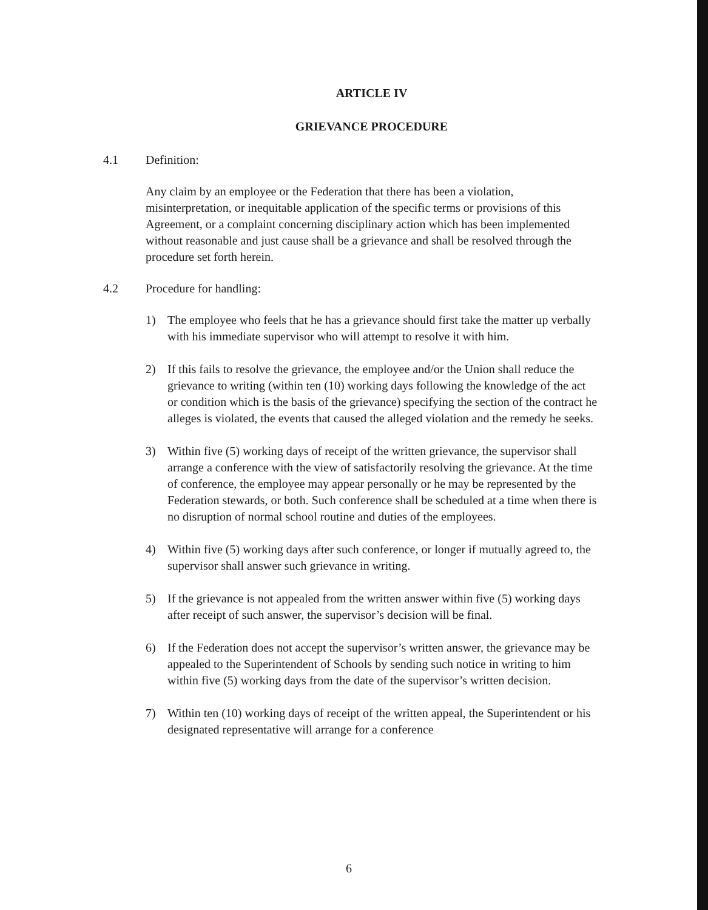ARTICLE IV
GRIEVANCE PROCEDURE
4.1 Definition:
Any claim by an employee or the Federation that there has been a violation, misinterpretation, or inequitable application of the specific terms or provisions of this Agreement, or a complaint concerning disciplinary action which has been implemented without reasonable and just cause shall be a grievance and shall be resolved through the procedure set forth herein.
4.2 Procedure for handling:
1) The employee who feels that he has a grievance should first take the matter up verbally with his immediate supervisor who will attempt to resolve it with him.
2) If this fails to resolve the grievance, the employee and/or the Union shall reduce the grievance to writing (within ten (10) working days following the knowledge of the act or condition which is the basis of the grievance) specifying the section of the contract he alleges is violated, the events that caused the alleged violation and the remedy he seeks.
3) Within five (5) working days of receipt of the written grievance, the supervisor shall arrange a conference with the view of satisfactorily resolving the grievance. At the time of conference, the employee may appear personally or he may be represented by the Federation stewards, or both. Such conference shall be scheduled at a time when there is no disruption of normal school routine and duties of the employees.
4) Within five (5) working days after such conference, or longer if mutually agreed to, the supervisor shall answer such grievance in writing.
5) If the grievance is not appealed from the written answer within five (5) working days after receipt of such answer, the supervisor’s decision will be final.
6) If the Federation does not accept the supervisor’s written answer, the grievance may be appealed to the Superintendent of Schools by sending such notice in writing to him within five (5) working days from the date of the supervisor’s written decision.
7) Within ten (10) working days of receipt of the written appeal, the Superintendent or his designated representative will arrange for a conference
6